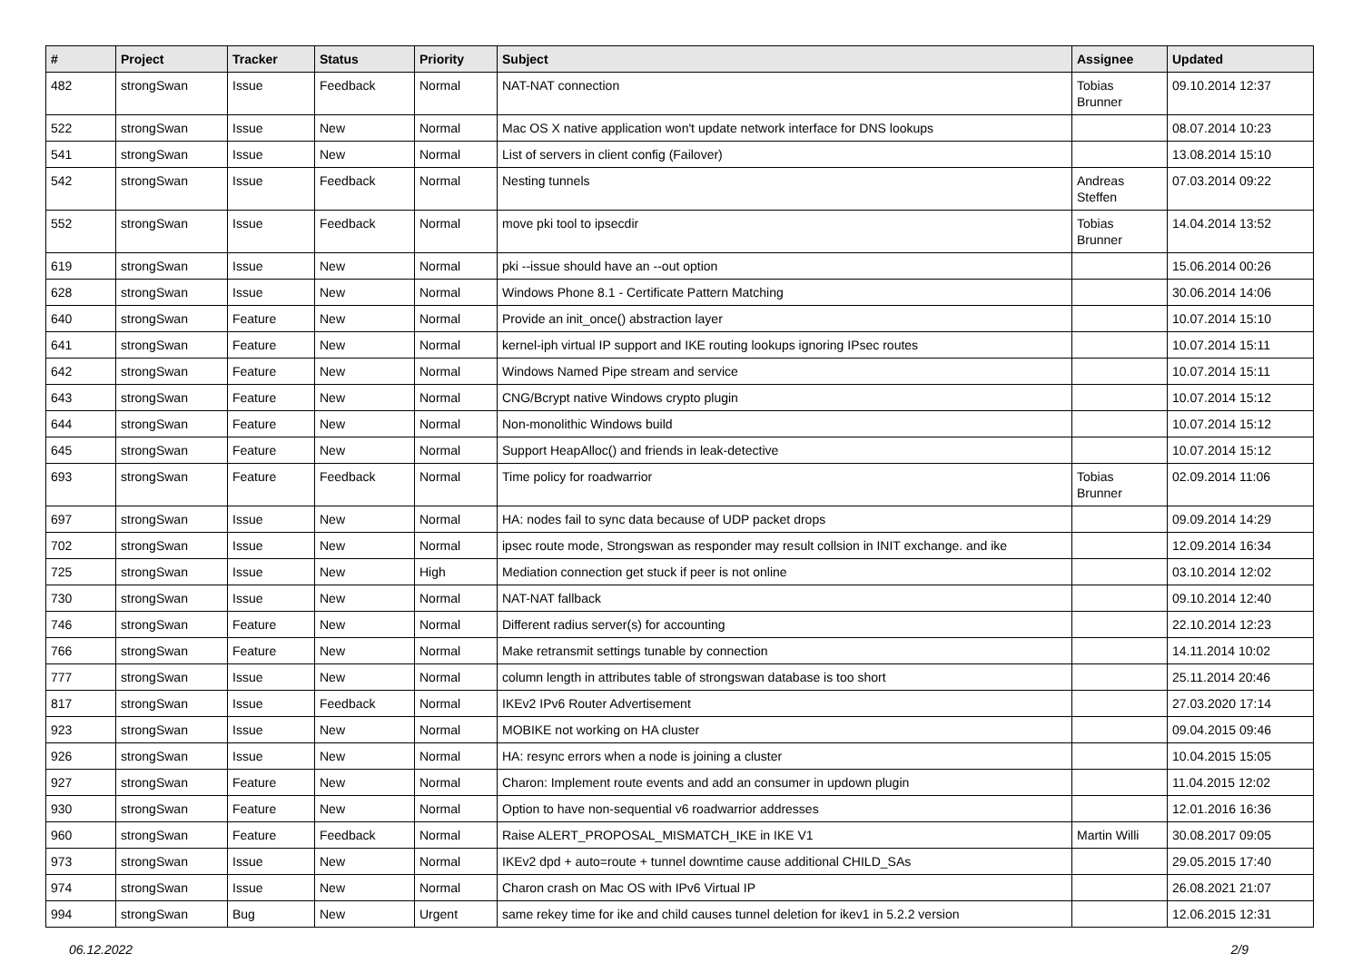| # | Project | Tracker | Status | Priority | Subject | Assignee | Updated |
| --- | --- | --- | --- | --- | --- | --- | --- |
| 482 | strongSwan | Issue | Feedback | Normal | NAT-NAT connection | Tobias Brunner | 09.10.2014 12:37 |
| 522 | strongSwan | Issue | New | Normal | Mac OS X native application won't update network interface for DNS lookups | | 08.07.2014 10:23 |
| 541 | strongSwan | Issue | New | Normal | List of servers in client config (Failover) | | 13.08.2014 15:10 |
| 542 | strongSwan | Issue | Feedback | Normal | Nesting tunnels | Andreas Steffen | 07.03.2014 09:22 |
| 552 | strongSwan | Issue | Feedback | Normal | move pki tool to ipsecdir | Tobias Brunner | 14.04.2014 13:52 |
| 619 | strongSwan | Issue | New | Normal | pki --issue should have an --out option | | 15.06.2014 00:26 |
| 628 | strongSwan | Issue | New | Normal | Windows Phone 8.1 - Certificate Pattern Matching | | 30.06.2014 14:06 |
| 640 | strongSwan | Feature | New | Normal | Provide an init_once() abstraction layer | | 10.07.2014 15:10 |
| 641 | strongSwan | Feature | New | Normal | kernel-iph virtual IP support and IKE routing lookups ignoring IPsec routes | | 10.07.2014 15:11 |
| 642 | strongSwan | Feature | New | Normal | Windows Named Pipe stream and service | | 10.07.2014 15:11 |
| 643 | strongSwan | Feature | New | Normal | CNG/Bcrypt native Windows crypto plugin | | 10.07.2014 15:12 |
| 644 | strongSwan | Feature | New | Normal | Non-monolithic Windows build | | 10.07.2014 15:12 |
| 645 | strongSwan | Feature | New | Normal | Support HeapAlloc() and friends in leak-detective | | 10.07.2014 15:12 |
| 693 | strongSwan | Feature | Feedback | Normal | Time policy for roadwarrior | Tobias Brunner | 02.09.2014 11:06 |
| 697 | strongSwan | Issue | New | Normal | HA: nodes fail to sync data because of UDP packet drops | | 09.09.2014 14:29 |
| 702 | strongSwan | Issue | New | Normal | ipsec route mode, Strongswan as responder may result collsion in INIT exchange. and ike | | 12.09.2014 16:34 |
| 725 | strongSwan | Issue | New | High | Mediation connection get stuck if peer is not online | | 03.10.2014 12:02 |
| 730 | strongSwan | Issue | New | Normal | NAT-NAT fallback | | 09.10.2014 12:40 |
| 746 | strongSwan | Feature | New | Normal | Different radius server(s) for accounting | | 22.10.2014 12:23 |
| 766 | strongSwan | Feature | New | Normal | Make retransmit settings tunable by connection | | 14.11.2014 10:02 |
| 777 | strongSwan | Issue | New | Normal | column length in attributes table of strongswan database is too short | | 25.11.2014 20:46 |
| 817 | strongSwan | Issue | Feedback | Normal | IKEv2 IPv6 Router Advertisement | | 27.03.2020 17:14 |
| 923 | strongSwan | Issue | New | Normal | MOBIKE not working on HA cluster | | 09.04.2015 09:46 |
| 926 | strongSwan | Issue | New | Normal | HA: resync errors when a node is joining a cluster | | 10.04.2015 15:05 |
| 927 | strongSwan | Feature | New | Normal | Charon: Implement route events and add an consumer in updown plugin | | 11.04.2015 12:02 |
| 930 | strongSwan | Feature | New | Normal | Option to have non-sequential v6 roadwarrior addresses | | 12.01.2016 16:36 |
| 960 | strongSwan | Feature | Feedback | Normal | Raise ALERT_PROPOSAL_MISMATCH_IKE in IKE V1 | Martin Willi | 30.08.2017 09:05 |
| 973 | strongSwan | Issue | New | Normal | IKEv2 dpd + auto=route + tunnel downtime cause additional CHILD_SAs | | 29.05.2015 17:40 |
| 974 | strongSwan | Issue | New | Normal | Charon crash on Mac OS with IPv6 Virtual IP | | 26.08.2021 21:07 |
| 994 | strongSwan | Bug | New | Urgent | same rekey time for ike and child causes tunnel deletion for ikev1 in 5.2.2 version | | 12.06.2015 12:31 |
06.12.2022 2/9